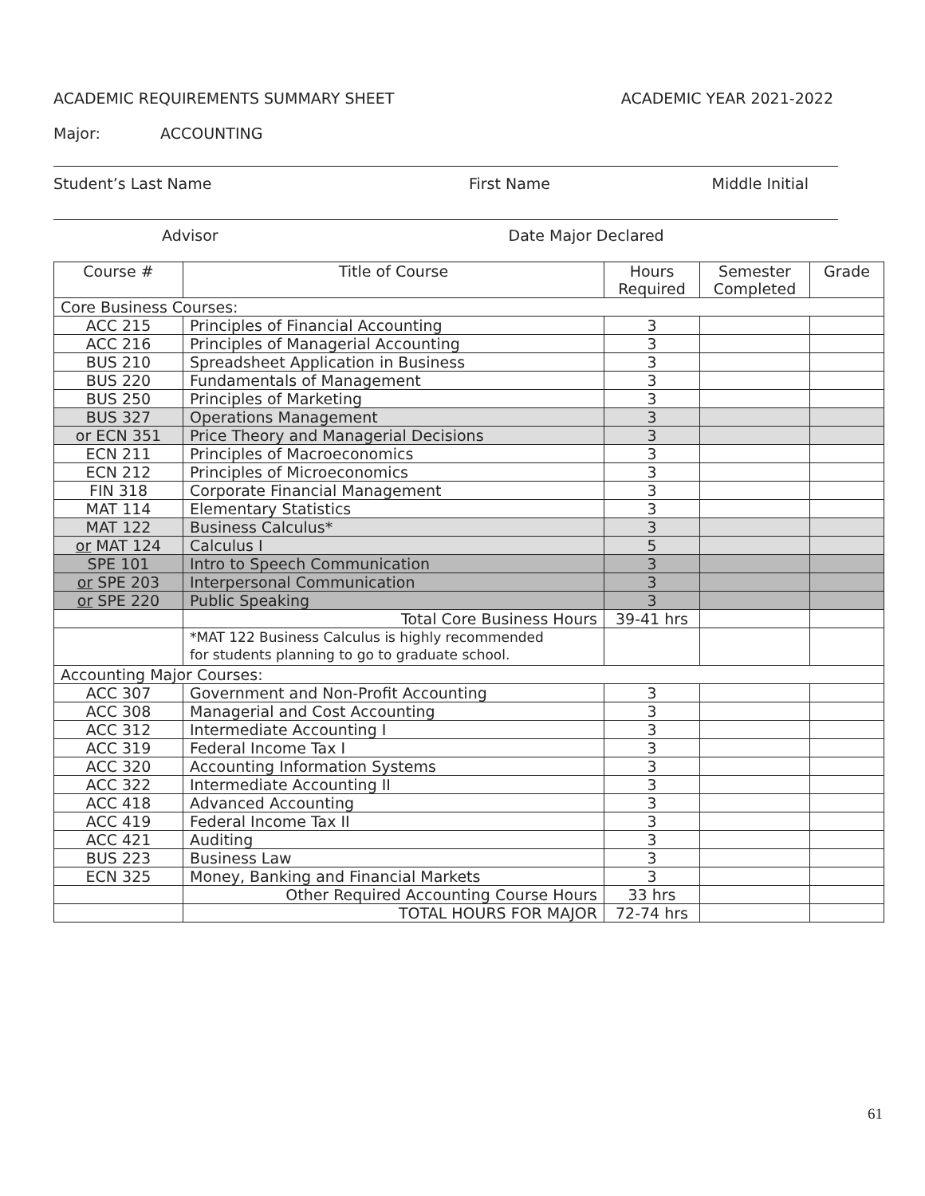ACADEMIC REQUIREMENTS SUMMARY SHEET ACADEMIC YEAR 2021-2022
Major: ACCOUNTING
Student’s Last Name First Name Middle Initial
Advisor Date Major Declared
| Course # | Title of Course | Hours Required | Semester Completed | Grade |
| --- | --- | --- | --- | --- |
| Core Business Courses: | | | | |
| ACC 215 | Principles of Financial Accounting | 3 | | |
| ACC 216 | Principles of Managerial Accounting | 3 | | |
| BUS 210 | Spreadsheet Application in Business | 3 | | |
| BUS 220 | Fundamentals of Management | 3 | | |
| BUS 250 | Principles of Marketing | 3 | | |
| BUS 327 | Operations Management | 3 | | |
| or ECN 351 | Price Theory and Managerial Decisions | 3 | | |
| ECN 211 | Principles of Macroeconomics | 3 | | |
| ECN 212 | Principles of Microeconomics | 3 | | |
| FIN 318 | Corporate Financial Management | 3 | | |
| MAT 114 | Elementary Statistics | 3 | | |
| MAT 122 | Business Calculus* | 3 | | |
| or MAT 124 | Calculus I | 5 | | |
| SPE 101 | Intro to Speech Communication | 3 | | |
| or SPE 203 | Interpersonal Communication | 3 | | |
| or SPE 220 | Public Speaking | 3 | | |
| | Total Core Business Hours | 39-41 hrs | | |
| | *MAT 122 Business Calculus is highly recommended for students planning to go to graduate school. | | | |
| Accounting Major Courses: | | | | |
| ACC 307 | Government and Non-Profit Accounting | 3 | | |
| ACC 308 | Managerial and Cost Accounting | 3 | | |
| ACC 312 | Intermediate Accounting I | 3 | | |
| ACC 319 | Federal Income Tax I | 3 | | |
| ACC 320 | Accounting Information Systems | 3 | | |
| ACC 322 | Intermediate Accounting II | 3 | | |
| ACC 418 | Advanced Accounting | 3 | | |
| ACC 419 | Federal Income Tax II | 3 | | |
| ACC 421 | Auditing | 3 | | |
| BUS 223 | Business Law | 3 | | |
| ECN 325 | Money, Banking and Financial Markets | 3 | | |
| | Other Required Accounting Course Hours | 33 hrs | | |
| | TOTAL HOURS FOR MAJOR | 72-74 hrs | | |
61